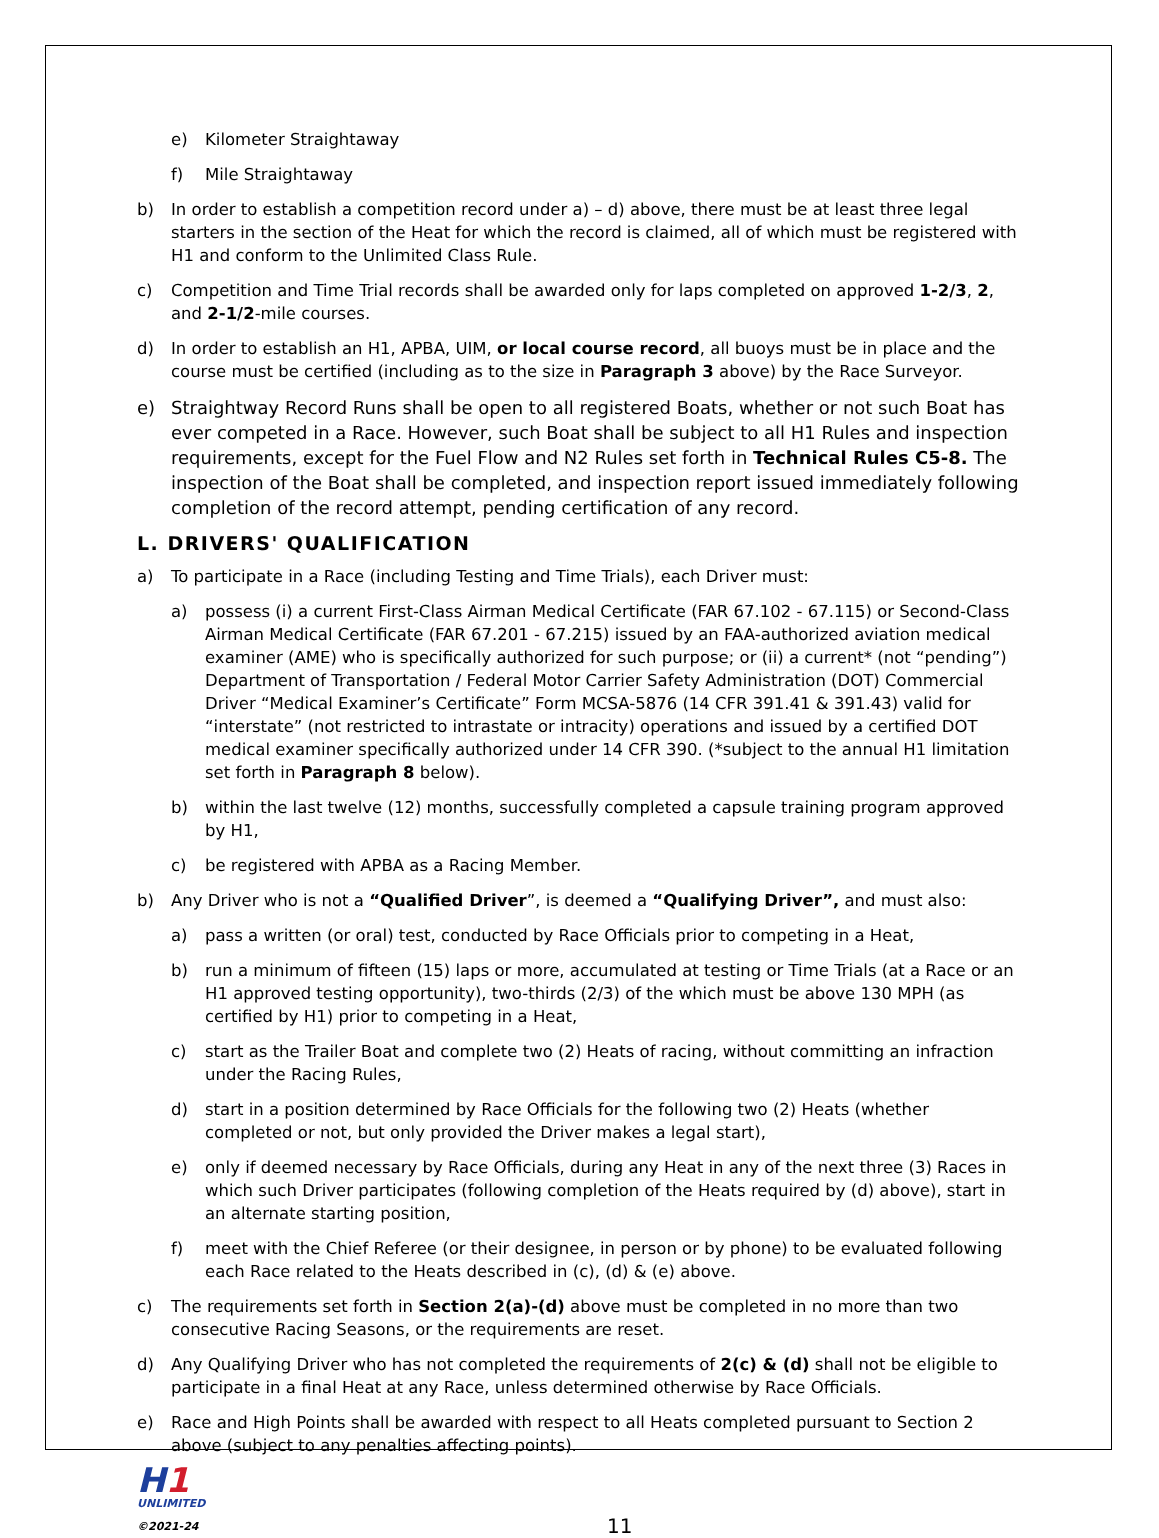e) Kilometer Straightaway
f) Mile Straightaway
b) In order to establish a competition record under a) – d) above, there must be at least three legal starters in the section of the Heat for which the record is claimed, all of which must be registered with H1 and conform to the Unlimited Class Rule.
c) Competition and Time Trial records shall be awarded only for laps completed on approved 1-2/3, 2, and 2-1/2-mile courses.
d) In order to establish an H1, APBA, UIM, or local course record, all buoys must be in place and the course must be certified (including as to the size in Paragraph 3 above) by the Race Surveyor.
e) Straightway Record Runs shall be open to all registered Boats, whether or not such Boat has ever competed in a Race. However, such Boat shall be subject to all H1 Rules and inspection requirements, except for the Fuel Flow and N2 Rules set forth in Technical Rules C5-8. The inspection of the Boat shall be completed, and inspection report issued immediately following completion of the record attempt, pending certification of any record.
L. DRIVERS' QUALIFICATION
a) To participate in a Race (including Testing and Time Trials), each Driver must:
a) possess (i) a current First-Class Airman Medical Certificate (FAR 67.102 - 67.115) or Second-Class Airman Medical Certificate (FAR 67.201 - 67.215) issued by an FAA-authorized aviation medical examiner (AME) who is specifically authorized for such purpose; or (ii) a current* (not “pending”) Department of Transportation / Federal Motor Carrier Safety Administration (DOT) Commercial Driver “Medical Examiner’s Certificate” Form MCSA-5876 (14 CFR 391.41 & 391.43) valid for “interstate” (not restricted to intrastate or intracity) operations and issued by a certified DOT medical examiner specifically authorized under 14 CFR 390. (*subject to the annual H1 limitation set forth in Paragraph 8 below).
b) within the last twelve (12) months, successfully completed a capsule training program approved by H1,
c) be registered with APBA as a Racing Member.
b) Any Driver who is not a “Qualified Driver”, is deemed a “Qualifying Driver”, and must also:
a) pass a written (or oral) test, conducted by Race Officials prior to competing in a Heat,
b) run a minimum of fifteen (15) laps or more, accumulated at testing or Time Trials (at a Race or an H1 approved testing opportunity), two-thirds (2/3) of the which must be above 130 MPH (as certified by H1) prior to competing in a Heat,
c) start as the Trailer Boat and complete two (2) Heats of racing, without committing an infraction under the Racing Rules,
d) start in a position determined by Race Officials for the following two (2) Heats (whether completed or not, but only provided the Driver makes a legal start),
e) only if deemed necessary by Race Officials, during any Heat in any of the next three (3) Races in which such Driver participates (following completion of the Heats required by (d) above), start in an alternate starting position,
f) meet with the Chief Referee (or their designee, in person or by phone) to be evaluated following each Race related to the Heats described in (c), (d) & (e) above.
c) The requirements set forth in Section 2(a)-(d) above must be completed in no more than two consecutive Racing Seasons, or the requirements are reset.
d) Any Qualifying Driver who has not completed the requirements of 2(c) & (d) shall not be eligible to participate in a final Heat at any Race, unless determined otherwise by Race Officials.
e) Race and High Points shall be awarded with respect to all Heats completed pursuant to Section 2 above (subject to any penalties affecting points).
H1
UNLIMITED
©2021-24
11